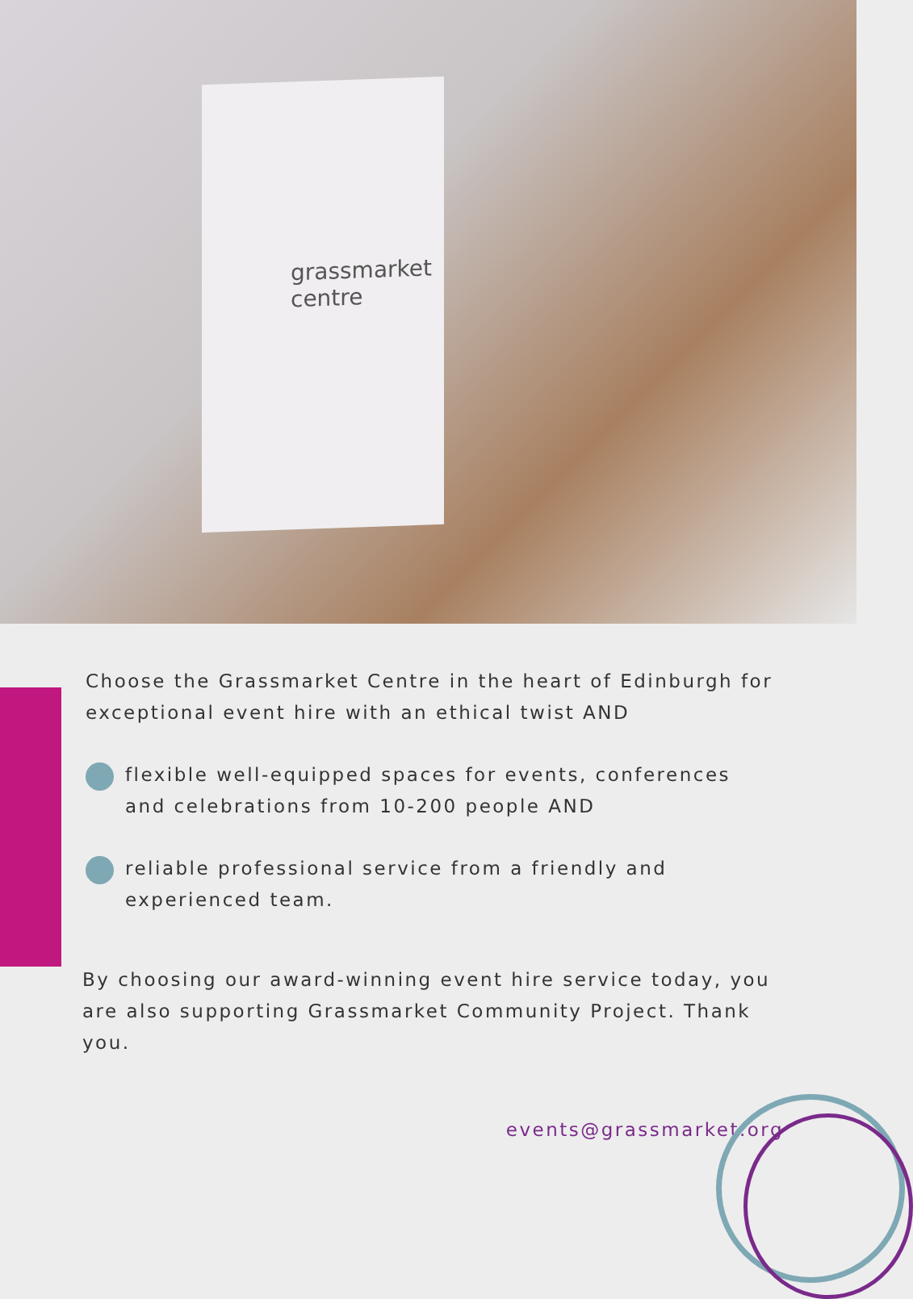grassmarket centre
Choose the Grassmarket Centre in the heart of Edinburgh for exceptional event hire with an ethical twist AND
flexible well-equipped spaces for events, conferences and celebrations from 10-200 people AND
reliable professional service from a friendly and experienced team.
By choosing our award-winning event hire service today, you are also supporting Grassmarket Community Project. Thank you.
events@grassmarket.org